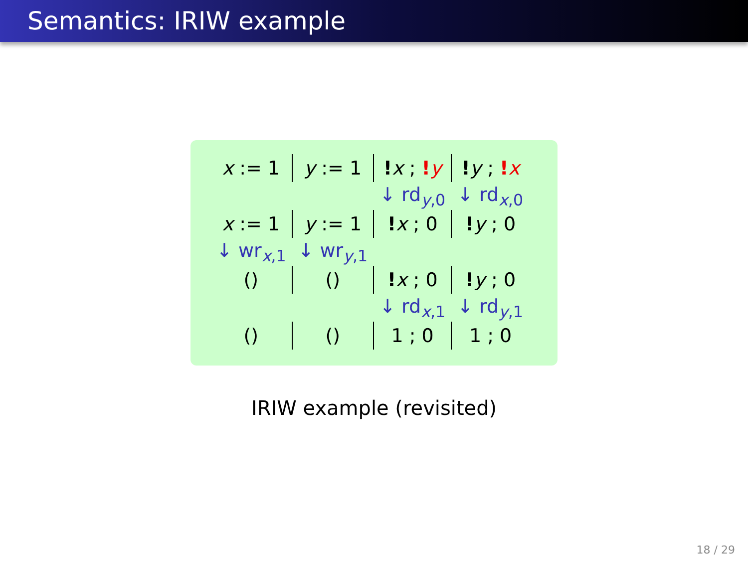Semantics: IRIW example
| x := 1 | y := 1 | ! x ; ! y | ! y ; ! x |
| | | ↓ rd<sub>y,0</sub> | ↓ rd<sub>x,0</sub> |
| x := 1 | y := 1 | ! x ; 0 | ! y ; 0 |
| ↓ wr<sub>x,1</sub> | ↓ wr<sub>y,1</sub> | | |
| () | () | ! x ; 0 | ! y ; 0 |
| | | ↓ rd<sub>x,1</sub> | ↓ rd<sub>y,1</sub> |
| () | () | 1 ; 0 | 1 ; 0 |
IRIW example (revisited)
18 / 29